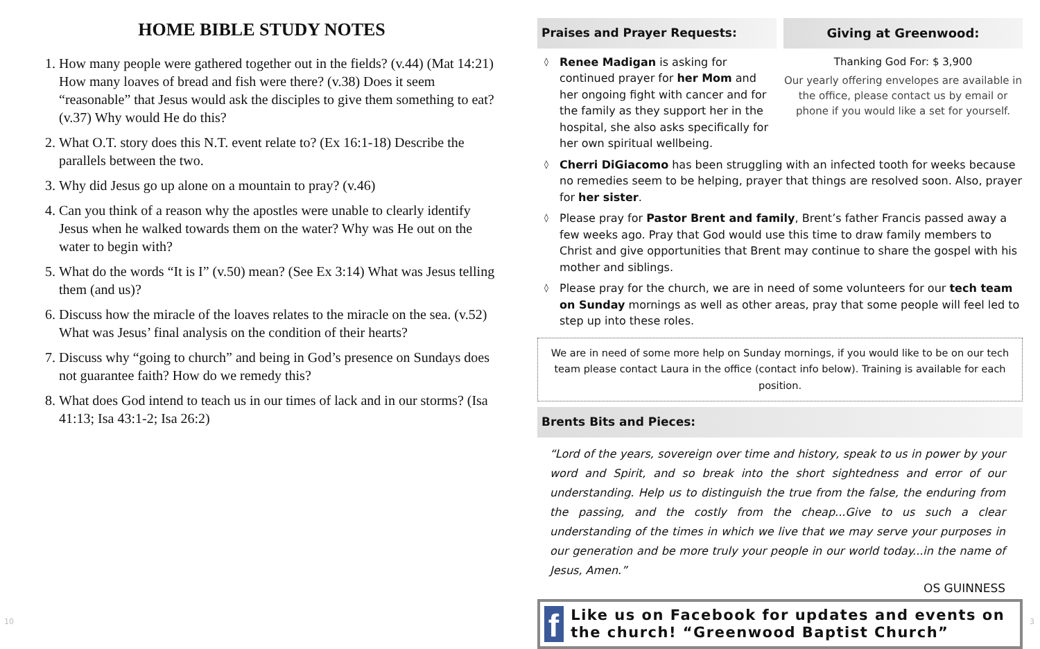HOME BIBLE STUDY NOTES
1. How many people were gathered together out in the fields? (v.44) (Mat 14:21) How many loaves of bread and fish were there? (v.38) Does it seem “reasonable” that Jesus would ask the disciples to give them something to eat? (v.37) Why would He do this?
2. What O.T. story does this N.T. event relate to? (Ex 16:1-18) Describe the parallels between the two.
3. Why did Jesus go up alone on a mountain to pray? (v.46)
4. Can you think of a reason why the apostles were unable to clearly identify Jesus when he walked towards them on the water? Why was He out on the water to begin with?
5. What do the words “It is I” (v.50) mean? (See Ex 3:14) What was Jesus telling them (and us)?
6. Discuss how the miracle of the loaves relates to the miracle on the sea. (v.52) What was Jesus’ final analysis on the condition of their hearts?
7. Discuss why “going to church” and being in God’s presence on Sundays does not guarantee faith? How do we remedy this?
8. What does God intend to teach us in our times of lack and in our storms? (Isa 41:13; Isa 43:1-2; Isa 26:2)
Praises and Prayer Requests:
◊ Renee Madigan is asking for continued prayer for her Mom and her ongoing fight with cancer and for the family as they support her in the hospital, she also asks specifically for her own spiritual wellbeing.
Giving at Greenwood:
Thanking God For: $ 3,900
Our yearly offering envelopes are available in the office, please contact us by email or phone if you would like a set for yourself.
◊ Cherri DiGiacomo has been struggling with an infected tooth for weeks because no remedies seem to be helping, prayer that things are resolved soon. Also, prayer for her sister.
◊ Please pray for Pastor Brent and family, Brent’s father Francis passed away a few weeks ago. Pray that God would use this time to draw family members to Christ and give opportunities that Brent may continue to share the gospel with his mother and siblings.
◊ Please pray for the church, we are in need of some volunteers for our tech team on Sunday mornings as well as other areas, pray that some people will feel led to step up into these roles.
We are in need of some more help on Sunday mornings, if you would like to be on our tech team please contact Laura in the office (contact info below). Training is available for each position.
Brents Bits and Pieces:
“Lord of the years, sovereign over time and history, speak to us in power by your word and Spirit, and so break into the short sightedness and error of our understanding. Help us to distinguish the true from the false, the enduring from the passing, and the costly from the cheap...Give to us such a clear understanding of the times in which we live that we may serve your purposes in our generation and be more truly your people in our world today...in the name of Jesus, Amen.”
OS GUINNESS
f
Like us on Facebook for updates and events on the church! “Greenwood Baptist Church”
10 3